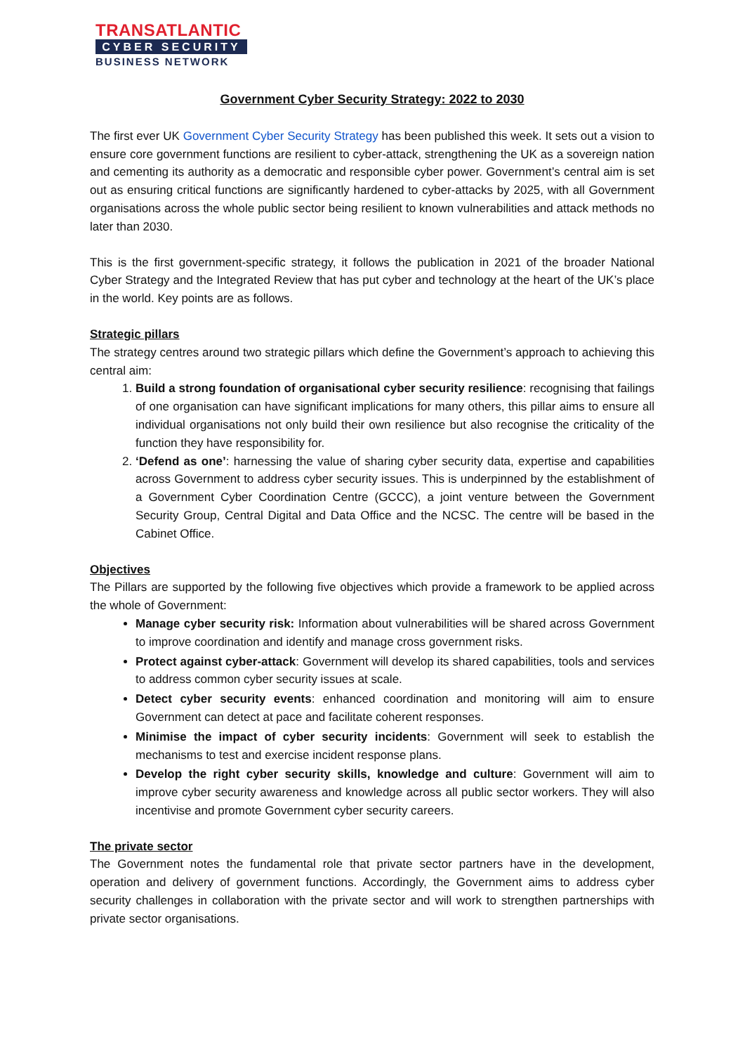TRANSATLANTIC
CYBER SECURITY
BUSINESS NETWORK
Government Cyber Security Strategy: 2022 to 2030
The first ever UK Government Cyber Security Strategy has been published this week. It sets out a vision to ensure core government functions are resilient to cyber-attack, strengthening the UK as a sovereign nation and cementing its authority as a democratic and responsible cyber power. Government’s central aim is set out as ensuring critical functions are significantly hardened to cyber-attacks by 2025, with all Government organisations across the whole public sector being resilient to known vulnerabilities and attack methods no later than 2030.
This is the first government-specific strategy, it follows the publication in 2021 of the broader National Cyber Strategy and the Integrated Review that has put cyber and technology at the heart of the UK’s place in the world. Key points are as follows.
Strategic pillars
The strategy centres around two strategic pillars which define the Government’s approach to achieving this central aim:
1. Build a strong foundation of organisational cyber security resilience: recognising that failings of one organisation can have significant implications for many others, this pillar aims to ensure all individual organisations not only build their own resilience but also recognise the criticality of the function they have responsibility for.
2. ‘Defend as one’: harnessing the value of sharing cyber security data, expertise and capabilities across Government to address cyber security issues. This is underpinned by the establishment of a Government Cyber Coordination Centre (GCCC), a joint venture between the Government Security Group, Central Digital and Data Office and the NCSC. The centre will be based in the Cabinet Office.
Objectives
The Pillars are supported by the following five objectives which provide a framework to be applied across the whole of Government:
Manage cyber security risk: Information about vulnerabilities will be shared across Government to improve coordination and identify and manage cross government risks.
Protect against cyber-attack: Government will develop its shared capabilities, tools and services to address common cyber security issues at scale.
Detect cyber security events: enhanced coordination and monitoring will aim to ensure Government can detect at pace and facilitate coherent responses.
Minimise the impact of cyber security incidents: Government will seek to establish the mechanisms to test and exercise incident response plans.
Develop the right cyber security skills, knowledge and culture: Government will aim to improve cyber security awareness and knowledge across all public sector workers. They will also incentivise and promote Government cyber security careers.
The private sector
The Government notes the fundamental role that private sector partners have in the development, operation and delivery of government functions. Accordingly, the Government aims to address cyber security challenges in collaboration with the private sector and will work to strengthen partnerships with private sector organisations.